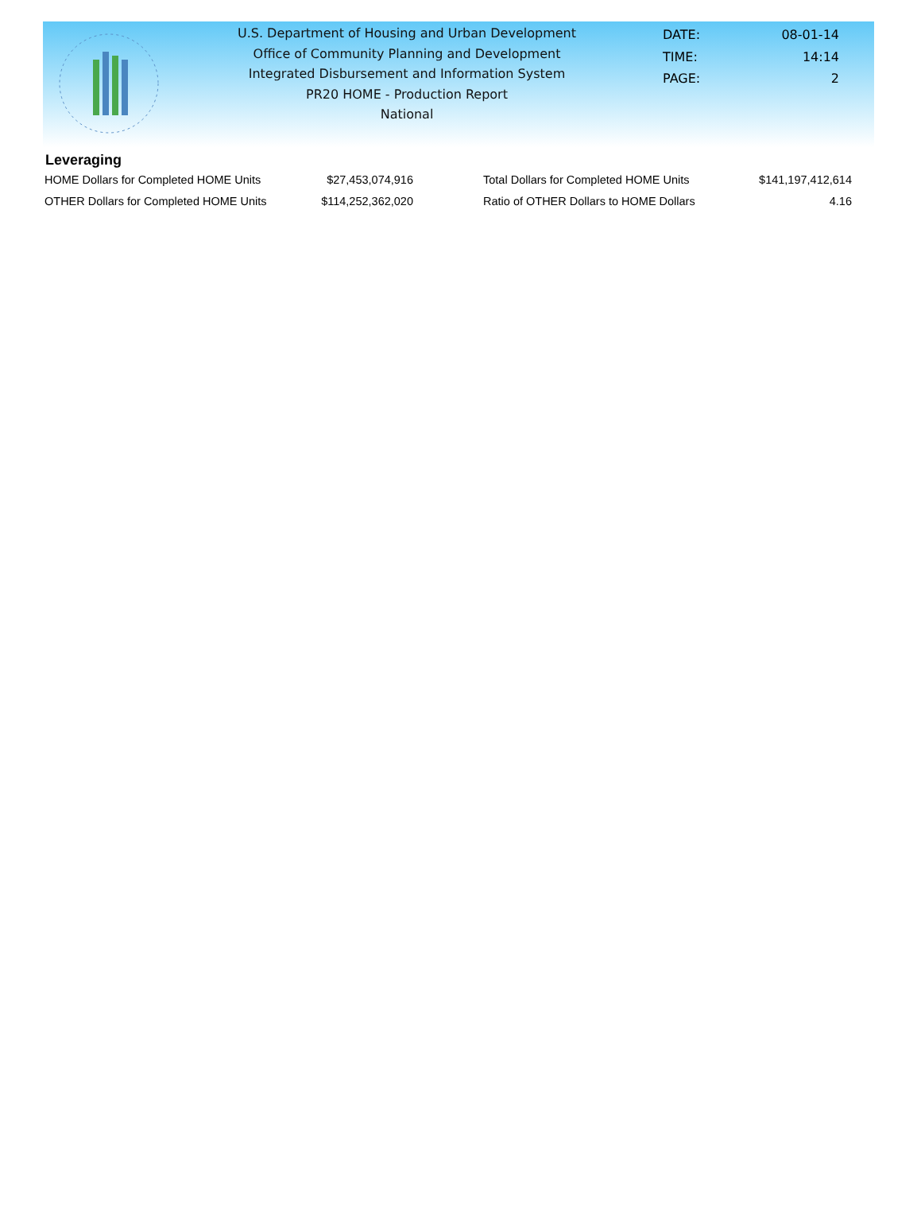U.S. Department of Housing and Urban Development
Office of Community Planning and Development
Integrated Disbursement and Information System
PR20 HOME - Production Report
National
| DATE: | 08-01-14 |
| TIME: | 14:14 |
| PAGE: | 2 |
Leveraging
| HOME Dollars for Completed HOME Units | $27,453,074,916 | | Total Dollars for Completed HOME Units | $141,197,412,614 |
| OTHER Dollars for Completed HOME Units | $114,252,362,020 | | Ratio of OTHER Dollars to HOME Dollars | 4.16 |